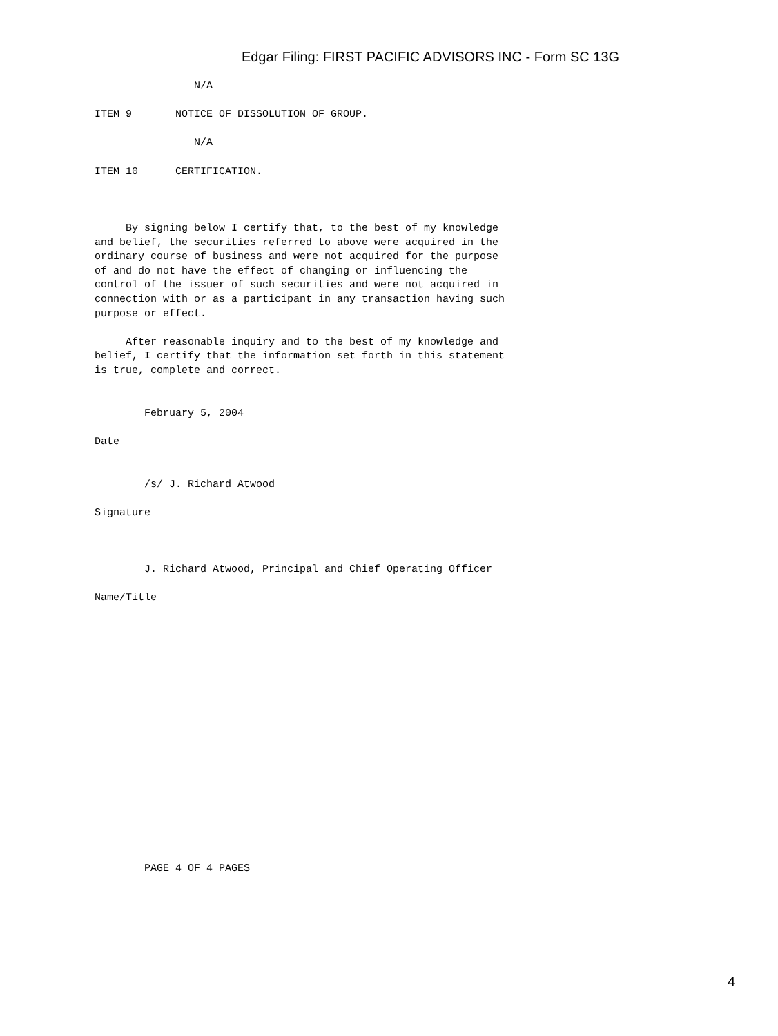Edgar Filing: FIRST PACIFIC ADVISORS INC - Form SC 13G
                N/A

ITEM 9       NOTICE OF DISSOLUTION OF GROUP.

                N/A

ITEM 10      CERTIFICATION.



     By signing below I certify that, to the best of my knowledge
and belief, the securities referred to above were acquired in the
ordinary course of business and were not acquired for the purpose
of and do not have the effect of changing or influencing the
control of the issuer of such securities and were not acquired in
connection with or as a participant in any transaction having such
purpose or effect.

     After reasonable inquiry and to the best of my knowledge and
belief, I certify that the information set forth in this statement
is true, complete and correct.


        February 5, 2004

Date


        /s/ J. Richard Atwood

Signature



        J. Richard Atwood, Principal and Chief Operating Officer

Name/Title


















        PAGE 4 OF 4 PAGES
4